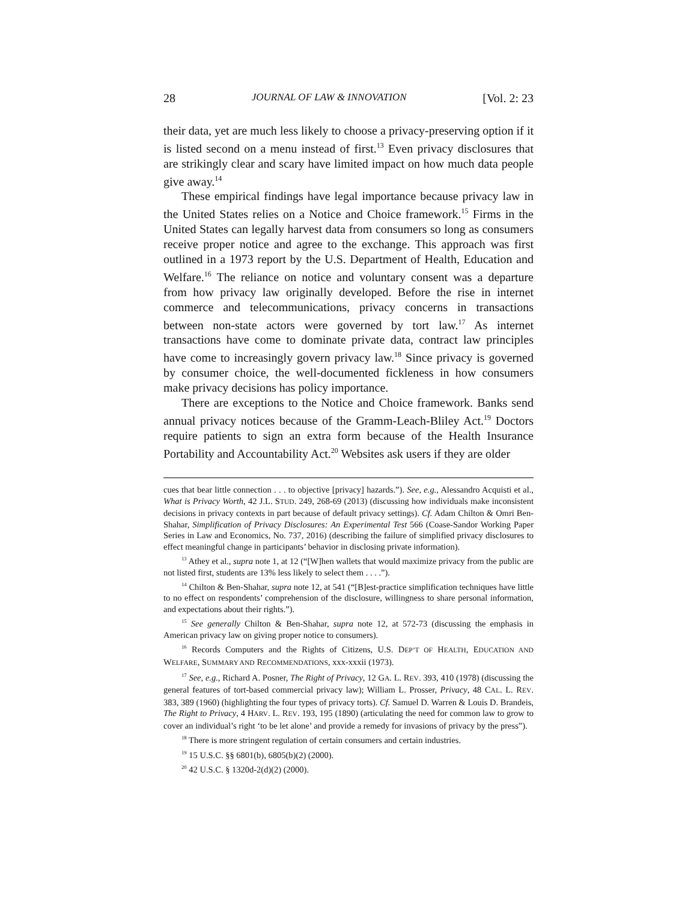28 JOURNAL OF LAW & INNOVATION [Vol. 2: 23
their data, yet are much less likely to choose a privacy-preserving option if it is listed second on a menu instead of first.<sup>13</sup> Even privacy disclosures that are strikingly clear and scary have limited impact on how much data people give away.<sup>14</sup>
These empirical findings have legal importance because privacy law in the United States relies on a Notice and Choice framework.<sup>15</sup> Firms in the United States can legally harvest data from consumers so long as consumers receive proper notice and agree to the exchange. This approach was first outlined in a 1973 report by the U.S. Department of Health, Education and Welfare.<sup>16</sup> The reliance on notice and voluntary consent was a departure from how privacy law originally developed. Before the rise in internet commerce and telecommunications, privacy concerns in transactions between non-state actors were governed by tort law.<sup>17</sup> As internet transactions have come to dominate private data, contract law principles have come to increasingly govern privacy law.<sup>18</sup> Since privacy is governed by consumer choice, the well-documented fickleness in how consumers make privacy decisions has policy importance.
There are exceptions to the Notice and Choice framework. Banks send annual privacy notices because of the Gramm-Leach-Bliley Act.<sup>19</sup> Doctors require patients to sign an extra form because of the Health Insurance Portability and Accountability Act.<sup>20</sup> Websites ask users if they are older
cues that bear little connection . . . to objective [privacy] hazards.”). See, e.g., Alessandro Acquisti et al., What is Privacy Worth, 42 J.L. STUD. 249, 268-69 (2013) (discussing how individuals make inconsistent decisions in privacy contexts in part because of default privacy settings). Cf. Adam Chilton & Omri Ben-Shahar, Simplification of Privacy Disclosures: An Experimental Test 566 (Coase-Sandor Working Paper Series in Law and Economics, No. 737, 2016) (describing the failure of simplified privacy disclosures to effect meaningful change in participants’ behavior in disclosing private information).
<sup>13</sup> Athey et al., supra note 1, at 12 (“[W]hen wallets that would maximize privacy from the public are not listed first, students are 13% less likely to select them . . . .”).
<sup>14</sup> Chilton & Ben-Shahar, supra note 12, at 541 (“[B]est-practice simplification techniques have little to no effect on respondents’ comprehension of the disclosure, willingness to share personal information, and expectations about their rights.”).
<sup>15</sup> See generally Chilton & Ben-Shahar, supra note 12, at 572-73 (discussing the emphasis in American privacy law on giving proper notice to consumers).
<sup>16</sup> Records Computers and the Rights of Citizens, U.S. DEP’T OF HEALTH, EDUCATION AND WELFARE, SUMMARY AND RECOMMENDATIONS, xxx-xxxii (1973).
<sup>17</sup> See, e.g., Richard A. Posner, The Right of Privacy, 12 GA. L. REV. 393, 410 (1978) (discussing the general features of tort-based commercial privacy law); William L. Prosser, Privacy, 48 CAL. L. REV. 383, 389 (1960) (highlighting the four types of privacy torts). Cf. Samuel D. Warren & Louis D. Brandeis, The Right to Privacy, 4 HARV. L. REV. 193, 195 (1890) (articulating the need for common law to grow to cover an individual’s right ‘to be let alone’ and provide a remedy for invasions of privacy by the press”).
<sup>18</sup> There is more stringent regulation of certain consumers and certain industries.
<sup>19</sup> 15 U.S.C. §§ 6801(b), 6805(b)(2) (2000).
<sup>20</sup> 42 U.S.C. § 1320d-2(d)(2) (2000).